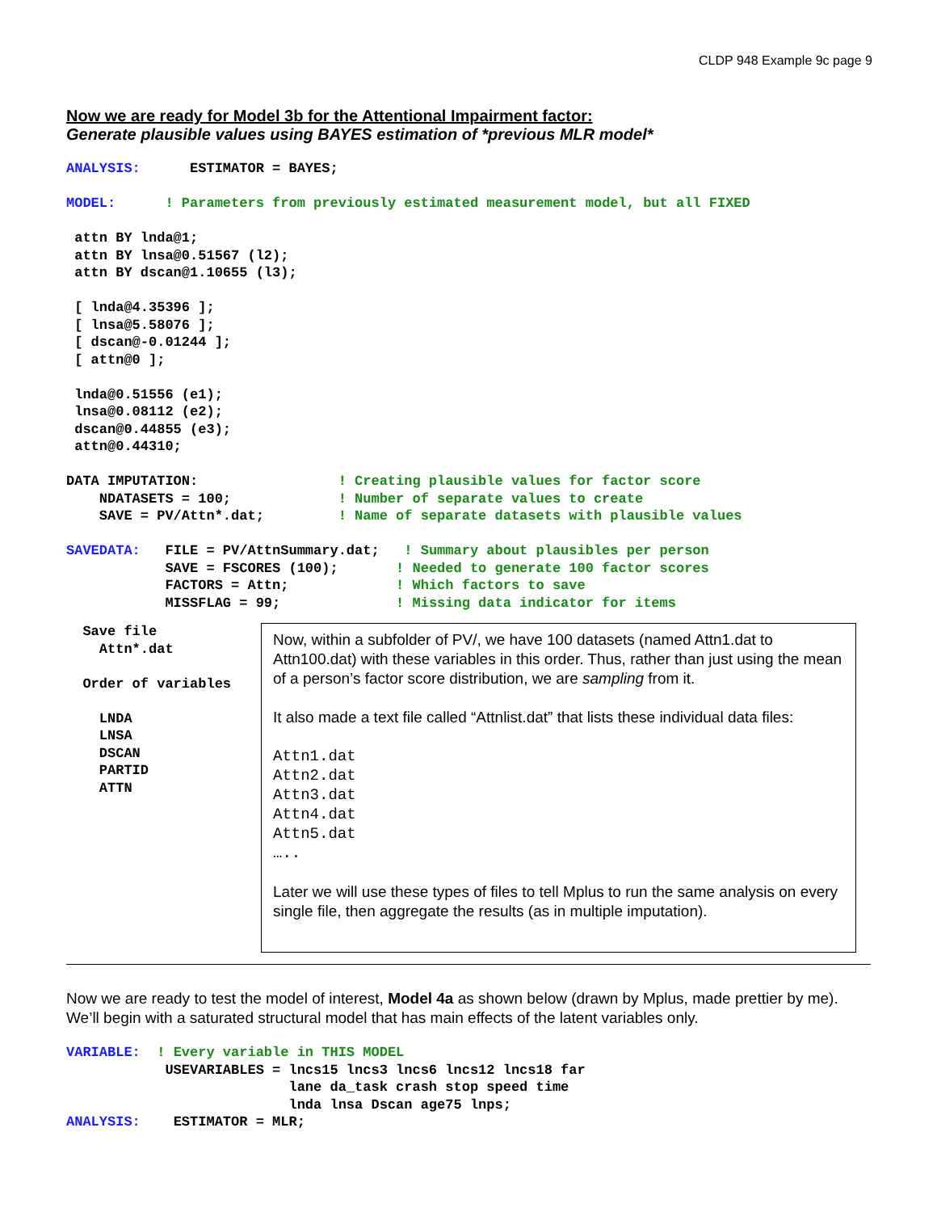CLDP 948 Example 9c page 9
Now we are ready for Model 3b for the Attentional Impairment factor:
Generate plausible values using BAYES estimation of *previous MLR model*
ANALYSIS:      ESTIMATOR = BAYES;

MODEL:      ! Parameters from previously estimated measurement model, but all FIXED

 attn BY lnda@1;
 attn BY lnsa@0.51567 (l2);
 attn BY dscan@1.10655 (l3);

 [ lnda@4.35396 ];
 [ lnsa@5.58076 ];
 [ dscan@-0.01244 ];
 [ attn@0 ];

 lnda@0.51556 (e1);
 lnsa@0.08112 (e2);
 dscan@0.44855 (e3);
 attn@0.44310;

DATA IMPUTATION:                 ! Creating plausible values for factor score
    NDATASETS = 100;             ! Number of separate values to create
    SAVE = PV/Attn*.dat;         ! Name of separate datasets with plausible values

SAVEDATA:   FILE = PV/AttnSummary.dat;   ! Summary about plausibles per person
            SAVE = FSCORES (100);       ! Needed to generate 100 factor scores
            FACTORS = Attn;             ! Which factors to save
            MISSFLAG = 99;              ! Missing data indicator for items
  Save file
    Attn*.dat

  Order of variables

    LNDA
    LNSA
    DSCAN
    PARTID
    ATTN
Now, within a subfolder of PV/, we have 100 datasets (named Attn1.dat to Attn100.dat) with these variables in this order. Thus, rather than just using the mean of a person’s factor score distribution, we are sampling from it.
It also made a text file called “Attnlist.dat” that lists these individual data files:
Attn1.dat
Attn2.dat
Attn3.dat
Attn4.dat
Attn5.dat
…..
Later we will use these types of files to tell Mplus to run the same analysis on every single file, then aggregate the results (as in multiple imputation).
Now we are ready to test the model of interest, Model 4a as shown below (drawn by Mplus, made prettier by me). We’ll begin with a saturated structural model that has main effects of the latent variables only.
VARIABLE:  ! Every variable in THIS MODEL
            USEVARIABLES = lncs15 lncs3 lncs6 lncs12 lncs18 far
                           lane da_task crash stop speed time
                           lnda lnsa Dscan age75 lnps;
ANALYSIS:    ESTIMATOR = MLR;